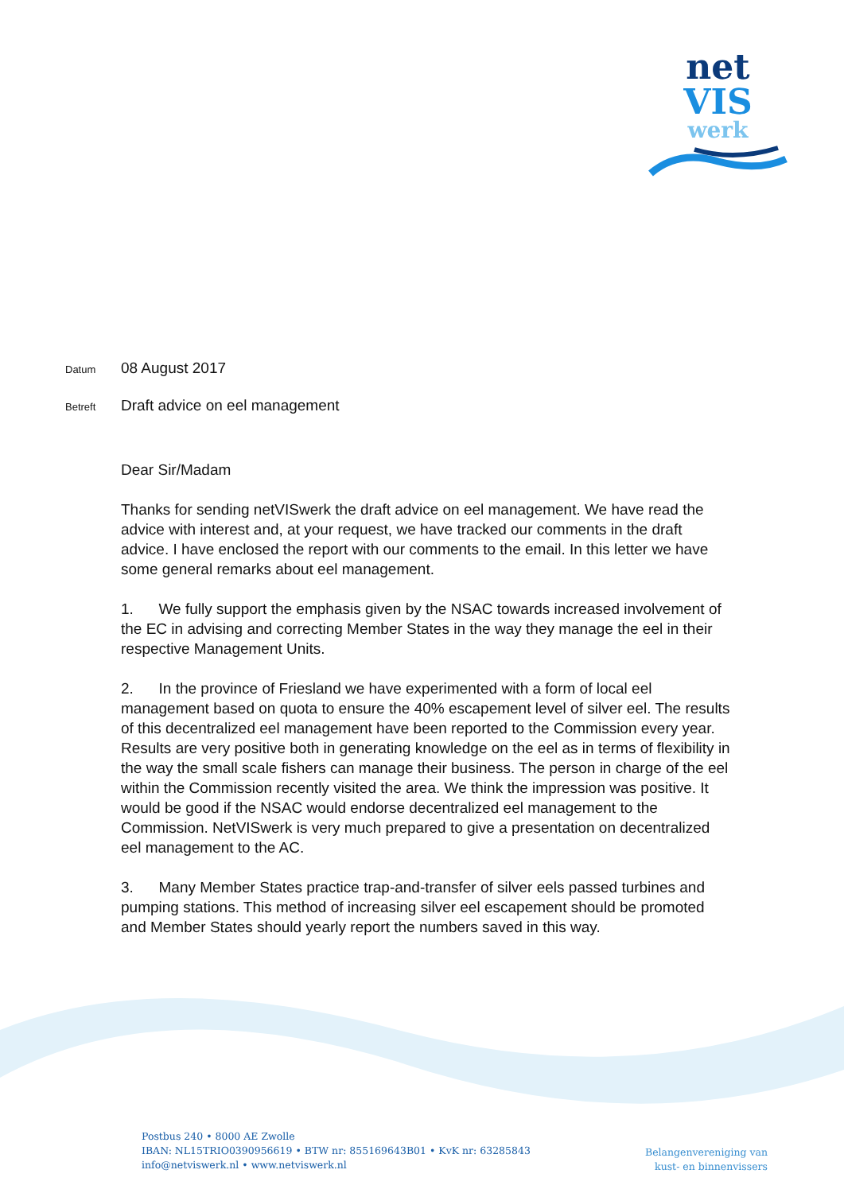net
VIS
werk
Datum
08 August 2017
Betreft
Draft advice on eel management
Dear Sir/Madam
Thanks for sending netVISwerk the draft advice on eel management. We have read the advice with interest and, at your request, we have tracked our comments in the draft advice. I have enclosed the report with our comments to the email. In this letter we have some general remarks about eel management.
1. We fully support the emphasis given by the NSAC towards increased involvement of the EC in advising and correcting Member States in the way they manage the eel in their respective Management Units.
2. In the province of Friesland we have experimented with a form of local eel management based on quota to ensure the 40% escapement level of silver eel. The results of this decentralized eel management have been reported to the Commission every year. Results are very positive both in generating knowledge on the eel as in terms of flexibility in the way the small scale fishers can manage their business. The person in charge of the eel within the Commission recently visited the area. We think the impression was positive. It would be good if the NSAC would endorse decentralized eel management to the Commission. NetVISwerk is very much prepared to give a presentation on decentralized eel management to the AC.
3. Many Member States practice trap-and-transfer of silver eels passed turbines and pumping stations. This method of increasing silver eel escapement should be promoted and Member States should yearly report the numbers saved in this way.
Postbus 240 • 8000 AE Zwolle
IBAN: NL15TRIO0390956619 • BTW nr: 855169643B01 • KvK nr: 63285843
info@netviswerk.nl • www.netviswerk.nl
Belangenvereniging van
kust- en binnenvissers